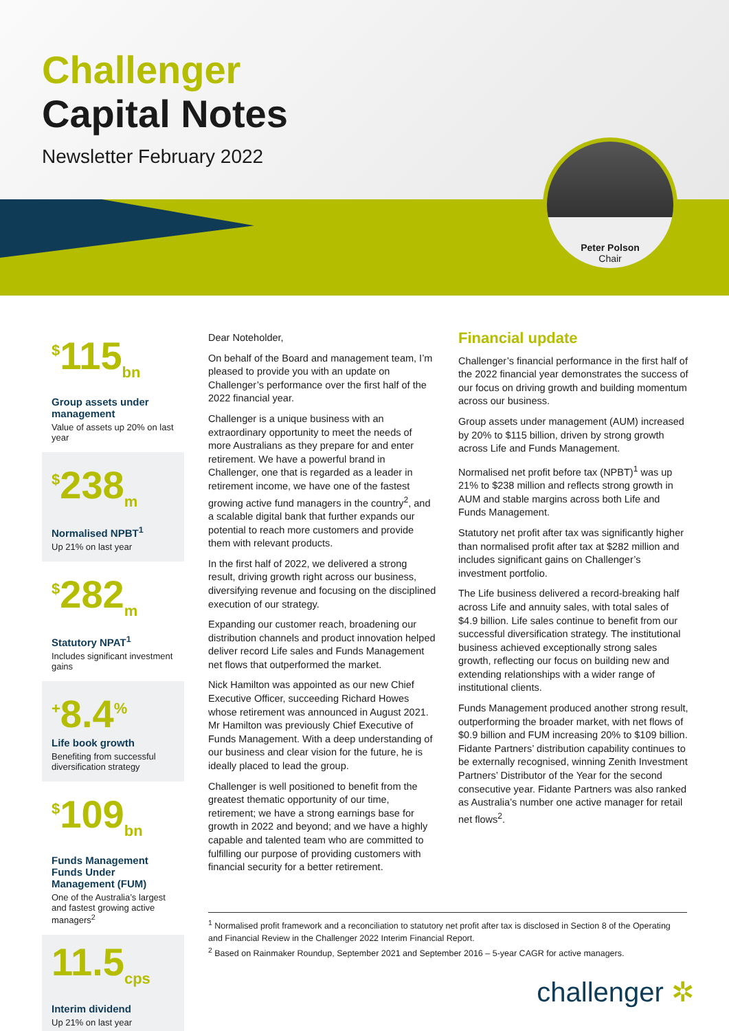Challenger
Capital Notes
Newsletter February 2022
Peter Polson
Chair
<sup>$</sup>115<sub>bn</sub>
Group assets under management
Value of assets up 20% on last year
<sup>$</sup>238<sub>m</sub>
Normalised NPBT<sup>1</sup>
Up 21% on last year
<sup>$</sup>282<sub>m</sub>
Statutory NPAT<sup>1</sup>
Includes significant investment gains
<sup>+</sup>8.4<sup>%</sup>
Life book growth
Benefiting from successful diversification strategy
<sup>$</sup>109<sub>bn</sub>
Funds Management Funds Under Management (FUM)
One of the Australia’s largest and fastest growing active managers<sup>2</sup>
11.5<sub>cps</sub>
Interim dividend
Up 21% on last year
Dear Noteholder,
On behalf of the Board and management team, I’m pleased to provide you with an update on Challenger’s performance over the first half of the 2022 financial year.
Challenger is a unique business with an extraordinary opportunity to meet the needs of more Australians as they prepare for and enter retirement. We have a powerful brand in Challenger, one that is regarded as a leader in retirement income, we have one of the fastest growing active fund managers in the country<sup>2</sup>, and a scalable digital bank that further expands our potential to reach more customers and provide them with relevant products.
In the first half of 2022, we delivered a strong result, driving growth right across our business, diversifying revenue and focusing on the disciplined execution of our strategy.
Expanding our customer reach, broadening our distribution channels and product innovation helped deliver record Life sales and Funds Management net flows that outperformed the market.
Nick Hamilton was appointed as our new Chief Executive Officer, succeeding Richard Howes whose retirement was announced in August 2021. Mr Hamilton was previously Chief Executive of Funds Management. With a deep understanding of our business and clear vision for the future, he is ideally placed to lead the group.
Challenger is well positioned to benefit from the greatest thematic opportunity of our time, retirement; we have a strong earnings base for growth in 2022 and beyond; and we have a highly capable and talented team who are committed to fulfilling our purpose of providing customers with financial security for a better retirement.
Financial update
Challenger’s financial performance in the first half of the 2022 financial year demonstrates the success of our focus on driving growth and building momentum across our business.
Group assets under management (AUM) increased by 20% to $115 billion, driven by strong growth across Life and Funds Management.
Normalised net profit before tax (NPBT)<sup>1</sup> was up 21% to $238 million and reflects strong growth in AUM and stable margins across both Life and Funds Management.
Statutory net profit after tax was significantly higher than normalised profit after tax at $282 million and includes significant gains on Challenger’s investment portfolio.
The Life business delivered a record-breaking half across Life and annuity sales, with total sales of $4.9 billion. Life sales continue to benefit from our successful diversification strategy. The institutional business achieved exceptionally strong sales growth, reflecting our focus on building new and extending relationships with a wider range of institutional clients.
Funds Management produced another strong result, outperforming the broader market, with net flows of $0.9 billion and FUM increasing 20% to $109 billion. Fidante Partners’ distribution capability continues to be externally recognised, winning Zenith Investment Partners’ Distributor of the Year for the second consecutive year. Fidante Partners was also ranked as Australia’s number one active manager for retail net flows<sup>2</sup>.
<sup>1</sup> Normalised profit framework and a reconciliation to statutory net profit after tax is disclosed in Section 8 of the Operating and Financial Review in the Challenger 2022 Interim Financial Report.
<sup>2</sup> Based on Rainmaker Roundup, September 2021 and September 2016 – 5-year CAGR for active managers.
challenger ✲